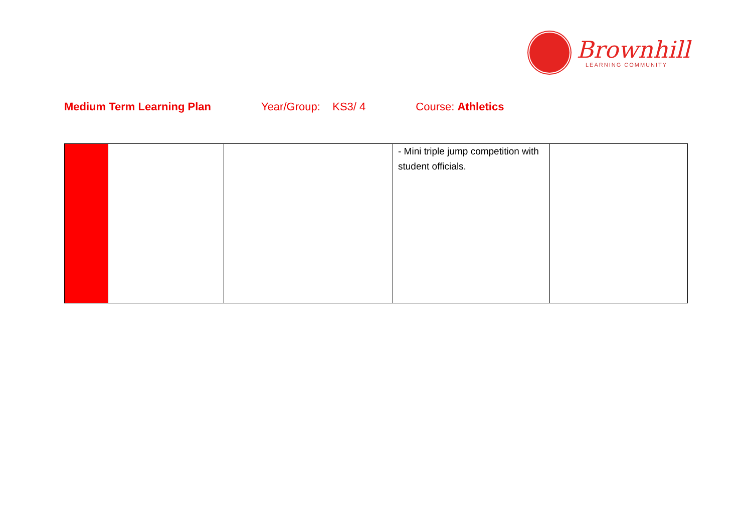Brownhill
LEARNING COMMUNITY
Medium Term Learning Plan Year/Group: KS3/ 4 Course: Athletics
| | | | - Mini triple jump competition with student officials. | |